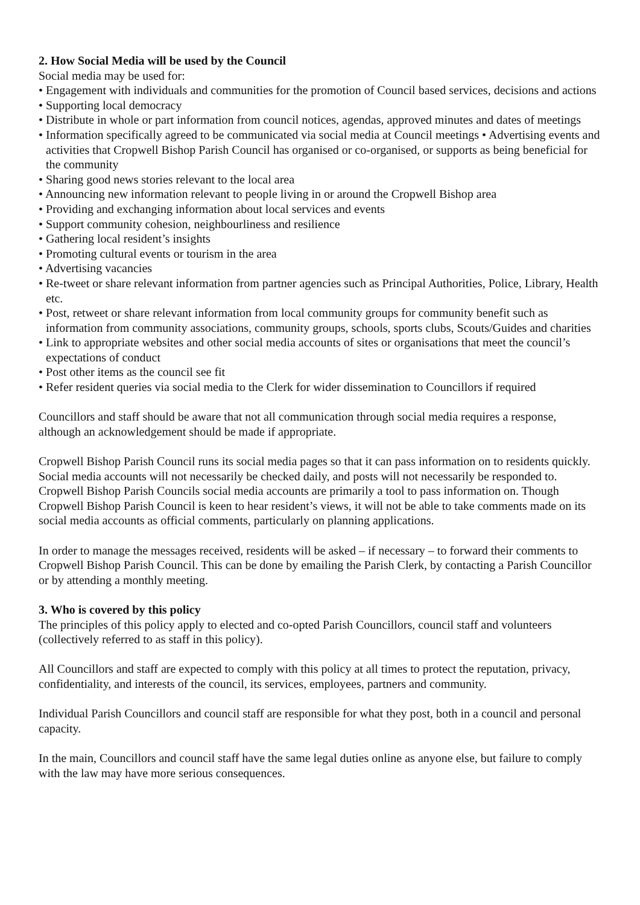2. How Social Media will be used by the Council
Social media may be used for:
• Engagement with individuals and communities for the promotion of Council based services, decisions and actions
• Supporting local democracy
• Distribute in whole or part information from council notices, agendas, approved minutes and dates of meetings
• Information specifically agreed to be communicated via social media at Council meetings • Advertising events and activities that Cropwell Bishop Parish Council has organised or co-organised, or supports as being beneficial for the community
• Sharing good news stories relevant to the local area
• Announcing new information relevant to people living in or around the Cropwell Bishop area
• Providing and exchanging information about local services and events
• Support community cohesion, neighbourliness and resilience
• Gathering local resident’s insights
• Promoting cultural events or tourism in the area
• Advertising vacancies
• Re-tweet or share relevant information from partner agencies such as Principal Authorities, Police, Library, Health etc.
• Post, retweet or share relevant information from local community groups for community benefit such as information from community associations, community groups, schools, sports clubs, Scouts/Guides and charities
• Link to appropriate websites and other social media accounts of sites or organisations that meet the council’s expectations of conduct
• Post other items as the council see fit
• Refer resident queries via social media to the Clerk for wider dissemination to Councillors if required
Councillors and staff should be aware that not all communication through social media requires a response, although an acknowledgement should be made if appropriate.
Cropwell Bishop Parish Council runs its social media pages so that it can pass information on to residents quickly. Social media accounts will not necessarily be checked daily, and posts will not necessarily be responded to. Cropwell Bishop Parish Councils social media accounts are primarily a tool to pass information on. Though Cropwell Bishop Parish Council is keen to hear resident’s views, it will not be able to take comments made on its social media accounts as official comments, particularly on planning applications.
In order to manage the messages received, residents will be asked – if necessary – to forward their comments to Cropwell Bishop Parish Council. This can be done by emailing the Parish Clerk, by contacting a Parish Councillor or by attending a monthly meeting.
3. Who is covered by this policy
The principles of this policy apply to elected and co-opted Parish Councillors, council staff and volunteers (collectively referred to as staff in this policy).
All Councillors and staff are expected to comply with this policy at all times to protect the reputation, privacy, confidentiality, and interests of the council, its services, employees, partners and community.
Individual Parish Councillors and council staff are responsible for what they post, both in a council and personal capacity.
In the main, Councillors and council staff have the same legal duties online as anyone else, but failure to comply with the law may have more serious consequences.